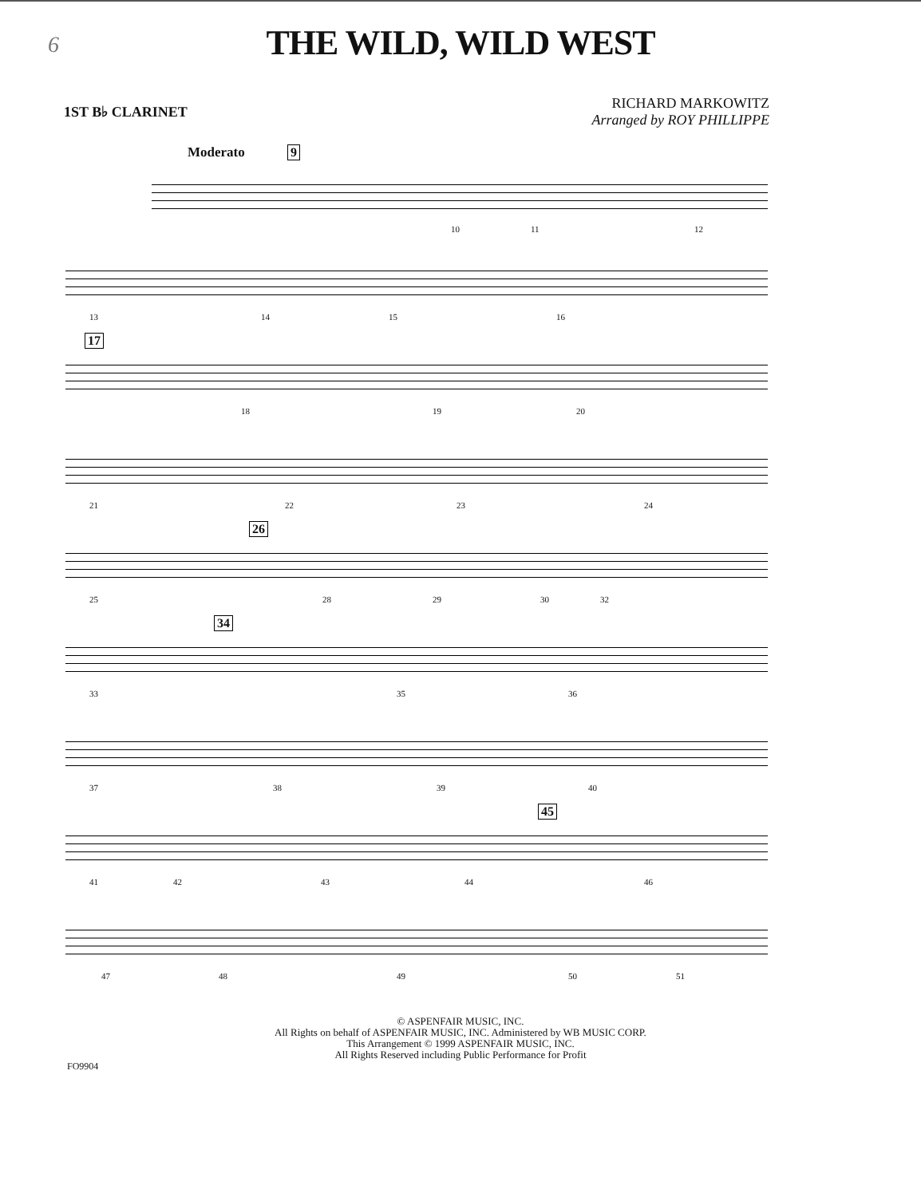6
THE WILD, WILD WEST
1ST B♭ CLARINET
RICHARD MARKOWITZ
Arranged by ROY PHILLIPPE
Moderato 9
10 11 12
13 14 15 16
17
18 19 20
21 22 23 24
26
25 28 29 30 32
34
33 35 36
37 38 39 40
45
41 42 43 44 46
47 48 49 50 51
© ASPENFAIR MUSIC, INC.
All Rights on behalf of ASPENFAIR MUSIC, INC. Administered by WB MUSIC CORP.
This Arrangement © 1999 ASPENFAIR MUSIC, INC.
All Rights Reserved including Public Performance for Profit
FO9904